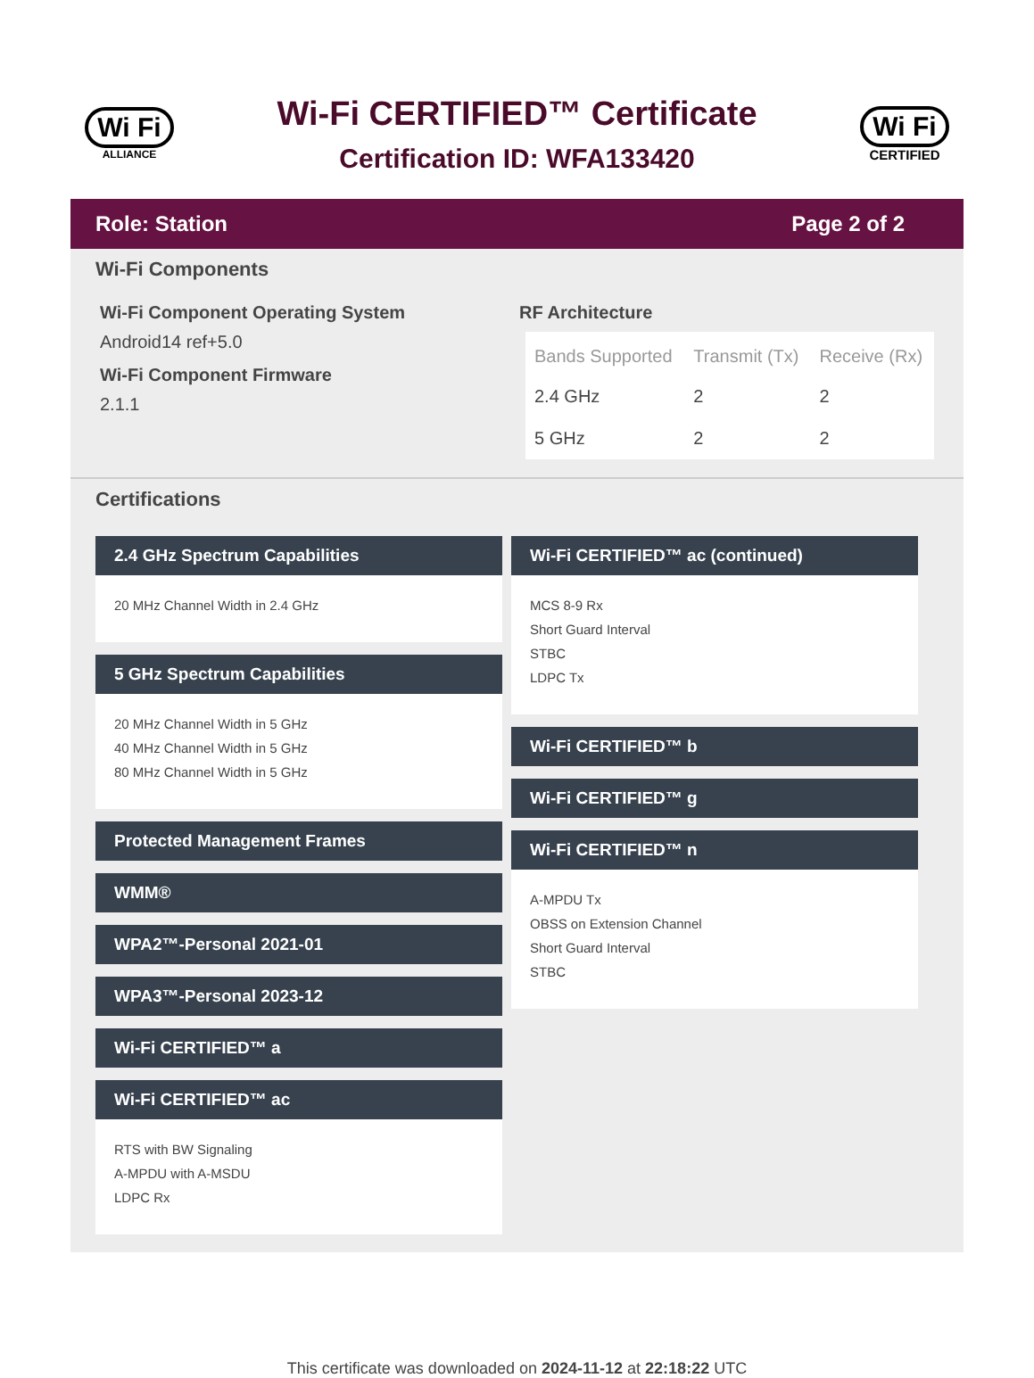Wi Fi
ALLIANCE
Wi-Fi CERTIFIED™ Certificate
Certification ID: WFA133420
Wi Fi
CERTIFIED
Role: Station Page 2 of 2
Wi-Fi Components
Wi-Fi Component Operating System
Android14 ref+5.0
Wi-Fi Component Firmware
2.1.1
RF Architecture
| Bands Supported | Transmit (Tx) | Receive (Rx) |
| --- | --- | --- |
| 2.4 GHz | 2 | 2 |
| 5 GHz | 2 | 2 |
Certifications
2.4 GHz Spectrum Capabilities
20 MHz Channel Width in 2.4 GHz
5 GHz Spectrum Capabilities
20 MHz Channel Width in 5 GHz
40 MHz Channel Width in 5 GHz
80 MHz Channel Width in 5 GHz
Protected Management Frames
WMM®
WPA2™-Personal 2021-01
WPA3™-Personal 2023-12
Wi-Fi CERTIFIED™ a
Wi-Fi CERTIFIED™ ac
RTS with BW Signaling
A-MPDU with A-MSDU
LDPC Rx
Wi-Fi CERTIFIED™ ac (continued)
MCS 8-9 Rx
Short Guard Interval
STBC
LDPC Tx
Wi-Fi CERTIFIED™ b
Wi-Fi CERTIFIED™ g
Wi-Fi CERTIFIED™ n
A-MPDU Tx
OBSS on Extension Channel
Short Guard Interval
STBC
This certificate was downloaded on 2024-11-12 at 22:18:22 UTC